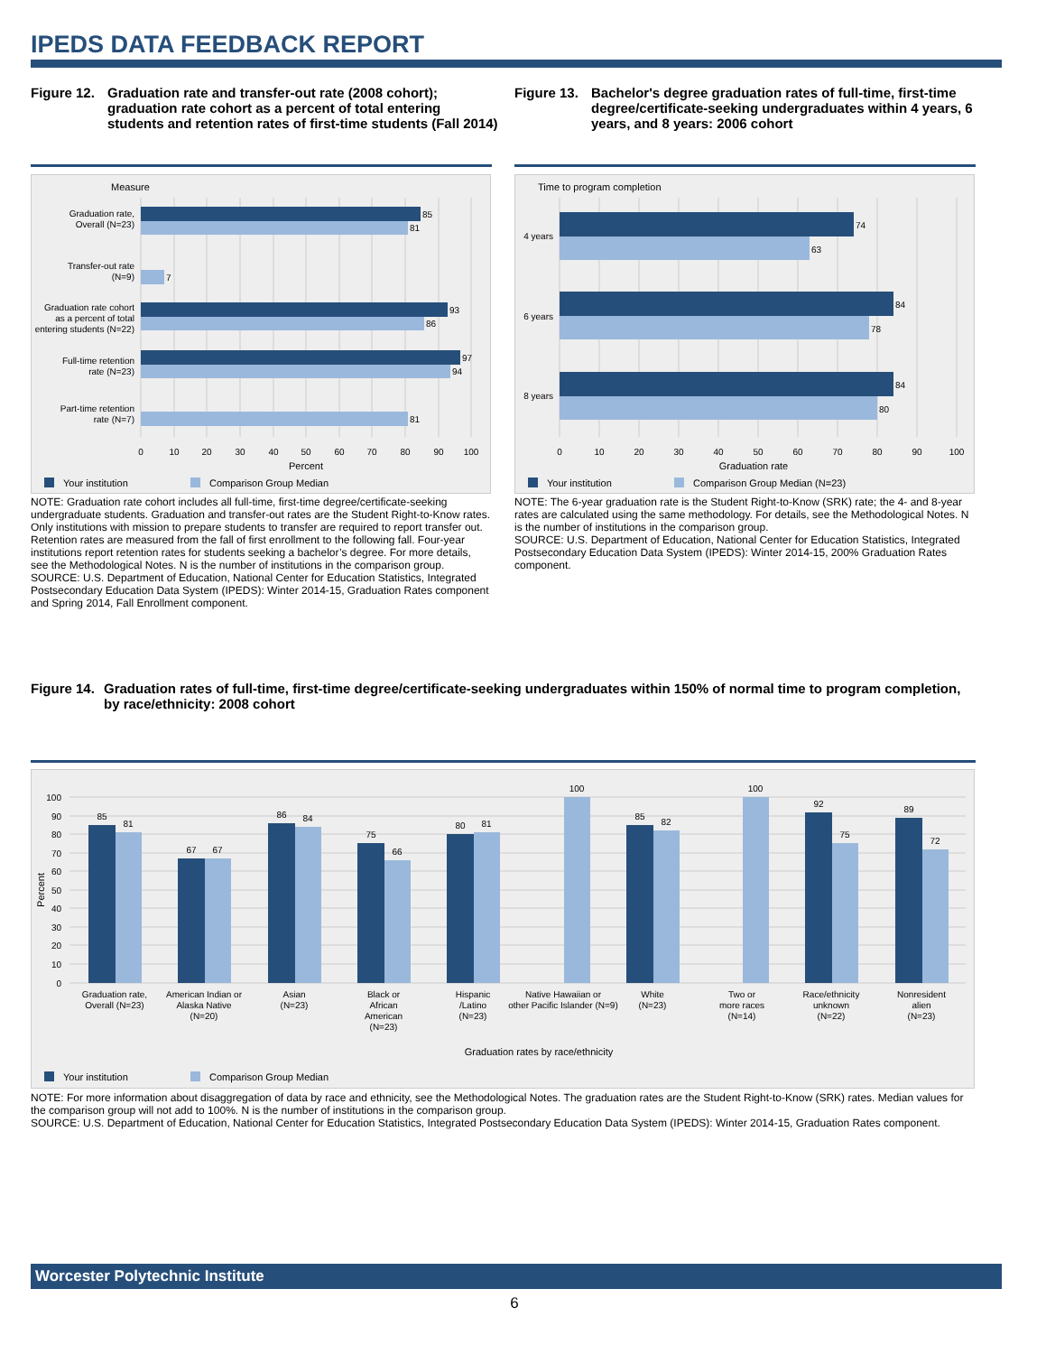IPEDS DATA FEEDBACK REPORT
Figure 12. Graduation rate and transfer-out rate (2008 cohort); graduation rate cohort as a percent of total entering students and retention rates of first-time students (Fall 2014)
Figure 13. Bachelor's degree graduation rates of full-time, first-time degree/certificate-seeking undergraduates within 4 years, 6 years, and 8 years: 2006 cohort
Measure
85
81
7
93
86
97
94
81
Graduation rate,
Overall (N=23)
Transfer-out rate
(N=9)
Graduation rate cohort
as a percent of total
entering students (N=22)
Full-time retention
rate (N=23)
Part-time retention
rate (N=7)
0
10
20
30
40
50
60
70
80
90
100
Percent
Your institution
Comparison Group Median
Time to program completion
74
63
84
78
84
80
4 years
6 years
8 years
0
10
20
30
40
50
60
70
80
90
100
Graduation rate
Your institution
Comparison Group Median (N=23)
NOTE: Graduation rate cohort includes all full-time, first-time degree/certificate-seeking undergraduate students. Graduation and transfer-out rates are the Student Right-to-Know rates. Only institutions with mission to prepare students to transfer are required to report transfer out. Retention rates are measured from the fall of first enrollment to the following fall. Four-year institutions report retention rates for students seeking a bachelor’s degree. For more details, see the Methodological Notes. N is the number of institutions in the comparison group.
SOURCE: U.S. Department of Education, National Center for Education Statistics, Integrated Postsecondary Education Data System (IPEDS): Winter 2014-15, Graduation Rates component and Spring 2014, Fall Enrollment component.
NOTE: The 6-year graduation rate is the Student Right-to-Know (SRK) rate; the 4- and 8-year rates are calculated using the same methodology. For details, see the Methodological Notes. N is the number of institutions in the comparison group.
SOURCE: U.S. Department of Education, National Center for Education Statistics, Integrated Postsecondary Education Data System (IPEDS): Winter 2014-15, 200% Graduation Rates component.
Figure 14. Graduation rates of full-time, first-time degree/certificate-seeking undergraduates within 150% of normal time to program completion, by race/ethnicity: 2008 cohort
100
90
80
70
60
50
40
30
20
10
0
Percent
85
81
67
67
86
84
75
66
80
81
100
85
82
100
92
75
89
72
Graduation rate,
Overall (N=23)
American Indian or
Alaska Native
(N=20)
Asian
(N=23)
Black or
African
American
(N=23)
Hispanic
/Latino
(N=23)
Native Hawaiian or
other Pacific Islander (N=9)
White
(N=23)
Two or
more races
(N=14)
Race/ethnicity
unknown
(N=22)
Nonresident
alien
(N=23)
Graduation rates by race/ethnicity
Your institution
Comparison Group Median
NOTE: For more information about disaggregation of data by race and ethnicity, see the Methodological Notes. The graduation rates are the Student Right-to-Know (SRK) rates. Median values for the comparison group will not add to 100%. N is the number of institutions in the comparison group.
SOURCE: U.S. Department of Education, National Center for Education Statistics, Integrated Postsecondary Education Data System (IPEDS): Winter 2014-15, Graduation Rates component.
Worcester Polytechnic Institute
6